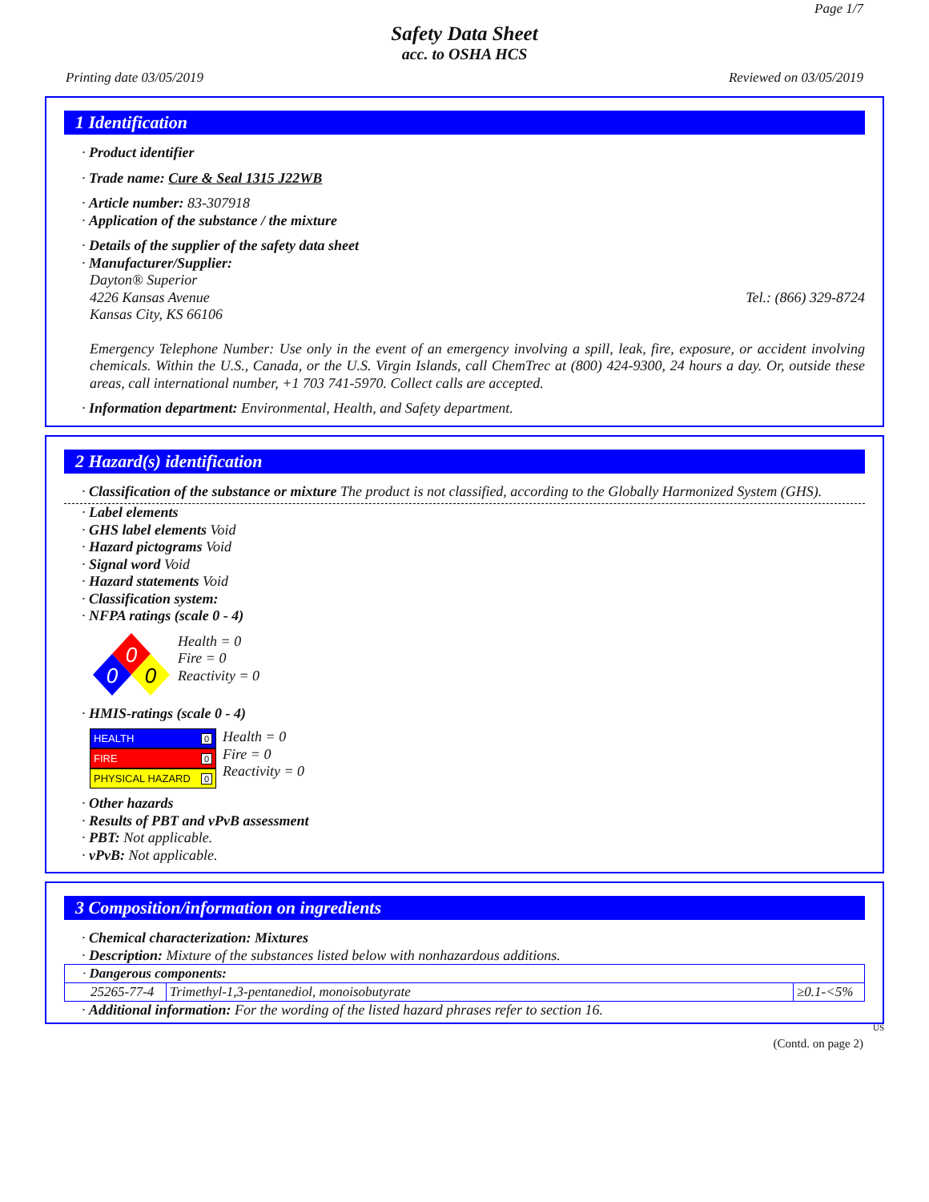Page 1/7
Safety Data Sheet
acc. to OSHA HCS
Printing date 03/05/2019 Reviewed on 03/05/2019
1 Identification
· Product identifier
· Trade name: Cure & Seal 1315 J22WB
· Article number: 83-307918
· Application of the substance / the mixture
· Details of the supplier of the safety data sheet
· Manufacturer/Supplier:
Dayton® Superior
4226 Kansas Avenue Tel.: (866) 329-8724
Kansas City, KS 66106
Emergency Telephone Number: Use only in the event of an emergency involving a spill, leak, fire, exposure, or accident involving chemicals. Within the U.S., Canada, or the U.S. Virgin Islands, call ChemTrec at (800) 424-9300, 24 hours a day. Or, outside these areas, call international number, +1 703 741-5970. Collect calls are accepted.
· Information department: Environmental, Health, and Safety department.
2 Hazard(s) identification
· Classification of the substance or mixture The product is not classified, according to the Globally Harmonized System (GHS).
· Label elements
· GHS label elements Void
· Hazard pictograms Void
· Signal word Void
· Hazard statements Void
· Classification system:
· NFPA ratings (scale 0 - 4)
0
0
0
Health = 0
Fire = 0
Reactivity = 0
· HMIS-ratings (scale 0 - 4)
HEALTH 0
FIRE 0
PHYSICAL HAZARD 0
Health = 0
Fire = 0
Reactivity = 0
· Other hazards
· Results of PBT and vPvB assessment
· PBT: Not applicable.
· vPvB: Not applicable.
3 Composition/information on ingredients
· Chemical characterization: Mixtures
· Description: Mixture of the substances listed below with nonhazardous additions.
| · Dangerous components: | | |
| 25265-77-4 | Trimethyl-1,3-pentanediol, monoisobutyrate | ≥0.1-<5% |
· Additional information: For the wording of the listed hazard phrases refer to section 16.
US
(Contd. on page 2)